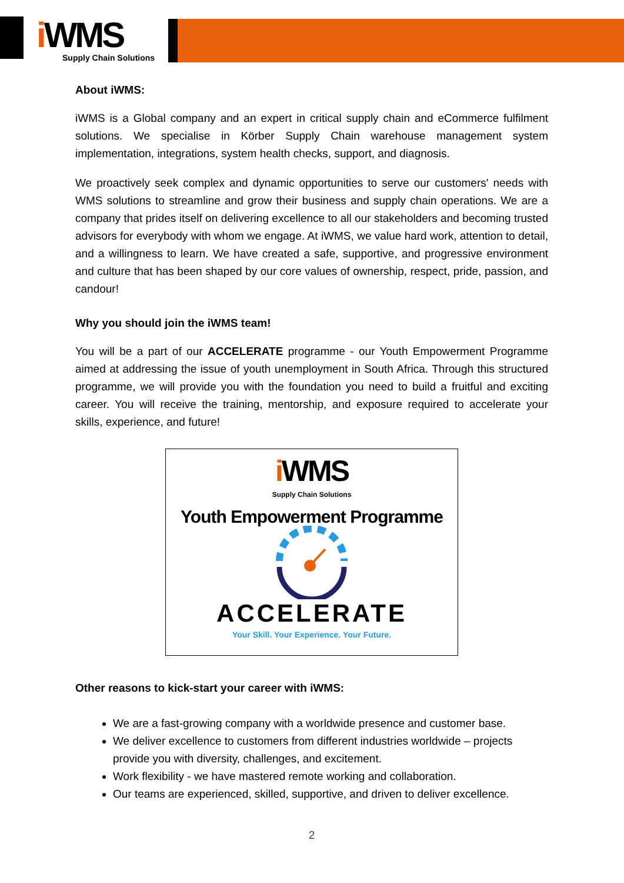i WMS
Supply Chain Solutions
About iWMS:
iWMS is a Global company and an expert in critical supply chain and eCommerce fulfilment solutions. We specialise in Körber Supply Chain warehouse management system implementation, integrations, system health checks, support, and diagnosis.
We proactively seek complex and dynamic opportunities to serve our customers' needs with WMS solutions to streamline and grow their business and supply chain operations. We are a company that prides itself on delivering excellence to all our stakeholders and becoming trusted advisors for everybody with whom we engage. At iWMS, we value hard work, attention to detail, and a willingness to learn. We have created a safe, supportive, and progressive environment and culture that has been shaped by our core values of ownership, respect, pride, passion, and candour!
Why you should join the iWMS team!
You will be a part of our ACCELERATE programme - our Youth Empowerment Programme aimed at addressing the issue of youth unemployment in South Africa. Through this structured programme, we will provide you with the foundation you need to build a fruitful and exciting career. You will receive the training, mentorship, and exposure required to accelerate your skills, experience, and future!
i WMS
Supply Chain Solutions
Youth Empowerment Programme
ACCELERATE
Your Skill. Your Experience. Your Future.
Other reasons to kick-start your career with iWMS:
We are a fast-growing company with a worldwide presence and customer base.
We deliver excellence to customers from different industries worldwide – projects provide you with diversity, challenges, and excitement.
Work flexibility - we have mastered remote working and collaboration.
Our teams are experienced, skilled, supportive, and driven to deliver excellence.
2